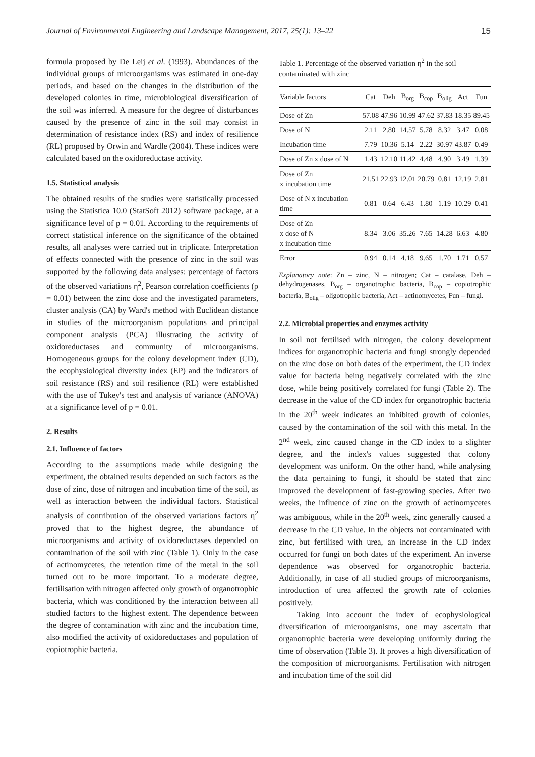Journal of Environmental Engineering and Landscape Management, 2017, 25(1): 13–22 15
formula proposed by De Leij et al. (1993). Abundances of the individual groups of microorganisms was estimated in one-day periods, and based on the changes in the distribution of the developed colonies in time, microbiological diversification of the soil was inferred. A measure for the degree of disturbances caused by the presence of zinc in the soil may consist in determination of resistance index (RS) and index of resilience (RL) proposed by Orwin and Wardle (2004). These indices were calculated based on the oxidoreductase activity.
1.5. Statistical analysis
The obtained results of the studies were statistically processed using the Statistica 10.0 (StatSoft 2012) software package, at a significance level of p = 0.01. According to the requirements of correct statistical inference on the significance of the obtained results, all analyses were carried out in triplicate. Interpretation of effects connected with the presence of zinc in the soil was supported by the following data analyses: percentage of factors of the observed variations η<sup>2</sup>, Pearson correlation coefficients (p = 0.01) between the zinc dose and the investigated parameters, cluster analysis (CA) by Ward's method with Euclidean distance in studies of the microorganism populations and principal component analysis (PCA) illustrating the activity of oxidoreductases and community of microorganisms. Homogeneous groups for the colony development index (CD), the ecophysiological diversity index (EP) and the indicators of soil resistance (RS) and soil resilience (RL) were established with the use of Tukey's test and analysis of variance (ANOVA) at a significance level of p = 0.01.
2. Results
2.1. Influence of factors
According to the assumptions made while designing the experiment, the obtained results depended on such factors as the dose of zinc, dose of nitrogen and incubation time of the soil, as well as interaction between the individual factors. Statistical analysis of contribution of the observed variations factors η<sup>2</sup> proved that to the highest degree, the abundance of microorganisms and activity of oxidoreductases depended on contamination of the soil with zinc (Table 1). Only in the case of actinomycetes, the retention time of the metal in the soil turned out to be more important. To a moderate degree, fertilisation with nitrogen affected only growth of organotrophic bacteria, which was conditioned by the interaction between all studied factors to the highest extent. The dependence between the degree of contamination with zinc and the incubation time, also modified the activity of oxidoreductases and population of copiotrophic bacteria.
Table 1. Percentage of the observed variation η<sup>2</sup> in the soil contaminated with zinc
| Variable factors | Cat | Deh | B<sub>org</sub> | B<sub>cop</sub> | B<sub>olig</sub> | Act | Fun |
| --- | --- | --- | --- | --- | --- | --- | --- |
| Dose of Zn | 57.08 | 47.96 | 10.99 | 47.62 | 37.83 | 18.35 | 89.45 |
| Dose of N | 2.11 | 2.80 | 14.57 | 5.78 | 8.32 | 3.47 | 0.08 |
| Incubation time | 7.79 | 10.36 | 5.14 | 2.22 | 30.97 | 43.87 | 0.49 |
| Dose of Zn x dose of N | 1.43 | 12.10 | 11.42 | 4.48 | 4.90 | 3.49 | 1.39 |
| Dose of Zn x incubation time | 21.51 | 22.93 | 12.01 | 20.79 | 0.81 | 12.19 | 2.81 |
| Dose of N x incubation time | 0.81 | 0.64 | 6.43 | 1.80 | 1.19 | 10.29 | 0.41 |
| Dose of Zn x dose of N x incubation time | 8.34 | 3.06 | 35.26 | 7.65 | 14.28 | 6.63 | 4.80 |
| Error | 0.94 | 0.14 | 4.18 | 9.65 | 1.70 | 1.71 | 0.57 |
Explanatory note: Zn – zinc, N – nitrogen; Cat – catalase, Deh – dehydrogenases, B<sub>org</sub> – organotrophic bacteria, B<sub>cop</sub> – copiotrophic bacteria, B<sub>olig</sub> – oligotrophic bacteria, Act – actinomycetes, Fun – fungi.
2.2. Microbial properties and enzymes activity
In soil not fertilised with nitrogen, the colony development indices for organotrophic bacteria and fungi strongly depended on the zinc dose on both dates of the experiment, the CD index value for bacteria being negatively correlated with the zinc dose, while being positively correlated for fungi (Table 2). The decrease in the value of the CD index for organotrophic bacteria in the 20<sup>th</sup> week indicates an inhibited growth of colonies, caused by the contamination of the soil with this metal. In the 2<sup>nd</sup> week, zinc caused change in the CD index to a slighter degree, and the index's values suggested that colony development was uniform. On the other hand, while analysing the data pertaining to fungi, it should be stated that zinc improved the development of fast-growing species. After two weeks, the influence of zinc on the growth of actinomycetes was ambiguous, while in the 20<sup>th</sup> week, zinc generally caused a decrease in the CD value. In the objects not contaminated with zinc, but fertilised with urea, an increase in the CD index occurred for fungi on both dates of the experiment. An inverse dependence was observed for organotrophic bacteria. Additionally, in case of all studied groups of microorganisms, introduction of urea affected the growth rate of colonies positively.
Taking into account the index of ecophysiological diversification of microorganisms, one may ascertain that organotrophic bacteria were developing uniformly during the time of observation (Table 3). It proves a high diversification of the composition of microorganisms. Fertilisation with nitrogen and incubation time of the soil did